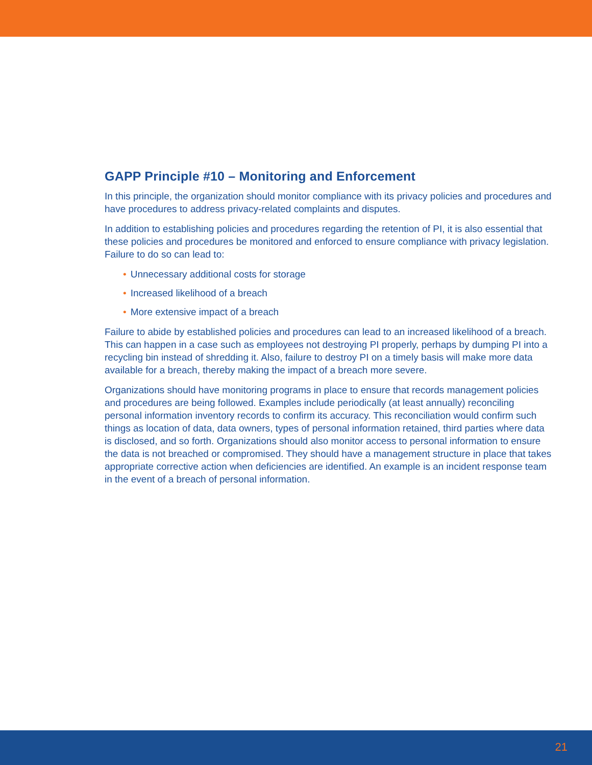GAPP Principle #10 – Monitoring and Enforcement
In this principle, the organization should monitor compliance with its privacy policies and procedures and have procedures to address privacy-related complaints and disputes.
In addition to establishing policies and procedures regarding the retention of PI, it is also essential that these policies and procedures be monitored and enforced to ensure compliance with privacy legislation. Failure to do so can lead to:
• Unnecessary additional costs for storage
• Increased likelihood of a breach
• More extensive impact of a breach
Failure to abide by established policies and procedures can lead to an increased likelihood of a breach. This can happen in a case such as employees not destroying PI properly, perhaps by dumping PI into a recycling bin instead of shredding it. Also, failure to destroy PI on a timely basis will make more data available for a breach, thereby making the impact of a breach more severe.
Organizations should have monitoring programs in place to ensure that records management policies and procedures are being followed. Examples include periodically (at least annually) reconciling personal information inventory records to confirm its accuracy. This reconciliation would confirm such things as location of data, data owners, types of personal information retained, third parties where data is disclosed, and so forth. Organizations should also monitor access to personal information to ensure the data is not breached or compromised. They should have a management structure in place that takes appropriate corrective action when deficiencies are identified. An example is an incident response team in the event of a breach of personal information.
21